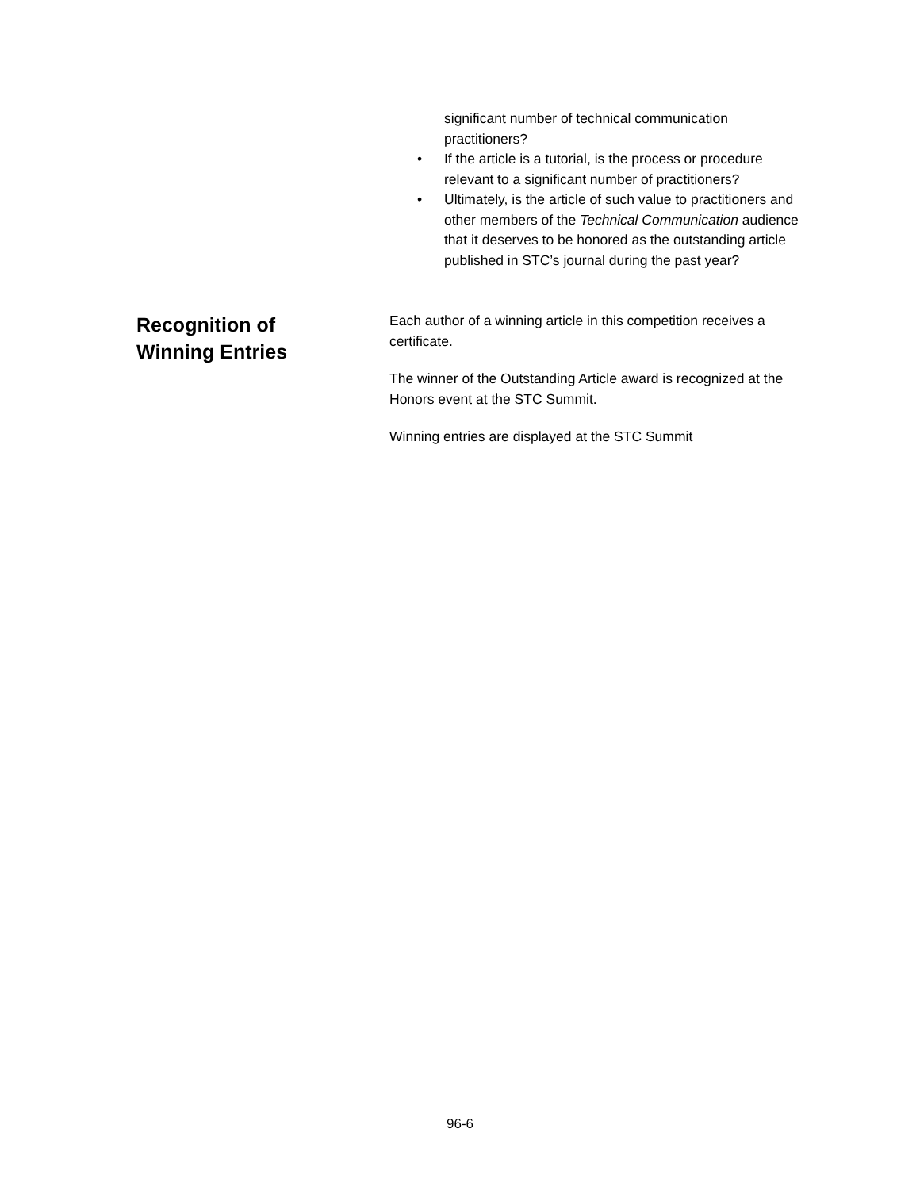significant number of technical communication practitioners?
• If the article is a tutorial, is the process or procedure relevant to a significant number of practitioners?
• Ultimately, is the article of such value to practitioners and other members of the Technical Communication audience that it deserves to be honored as the outstanding article published in STC’s journal during the past year?
Recognition of
Winning Entries
Each author of a winning article in this competition receives a certificate.
The winner of the Outstanding Article award is recognized at the Honors event at the STC Summit.
Winning entries are displayed at the STC Summit
96-6